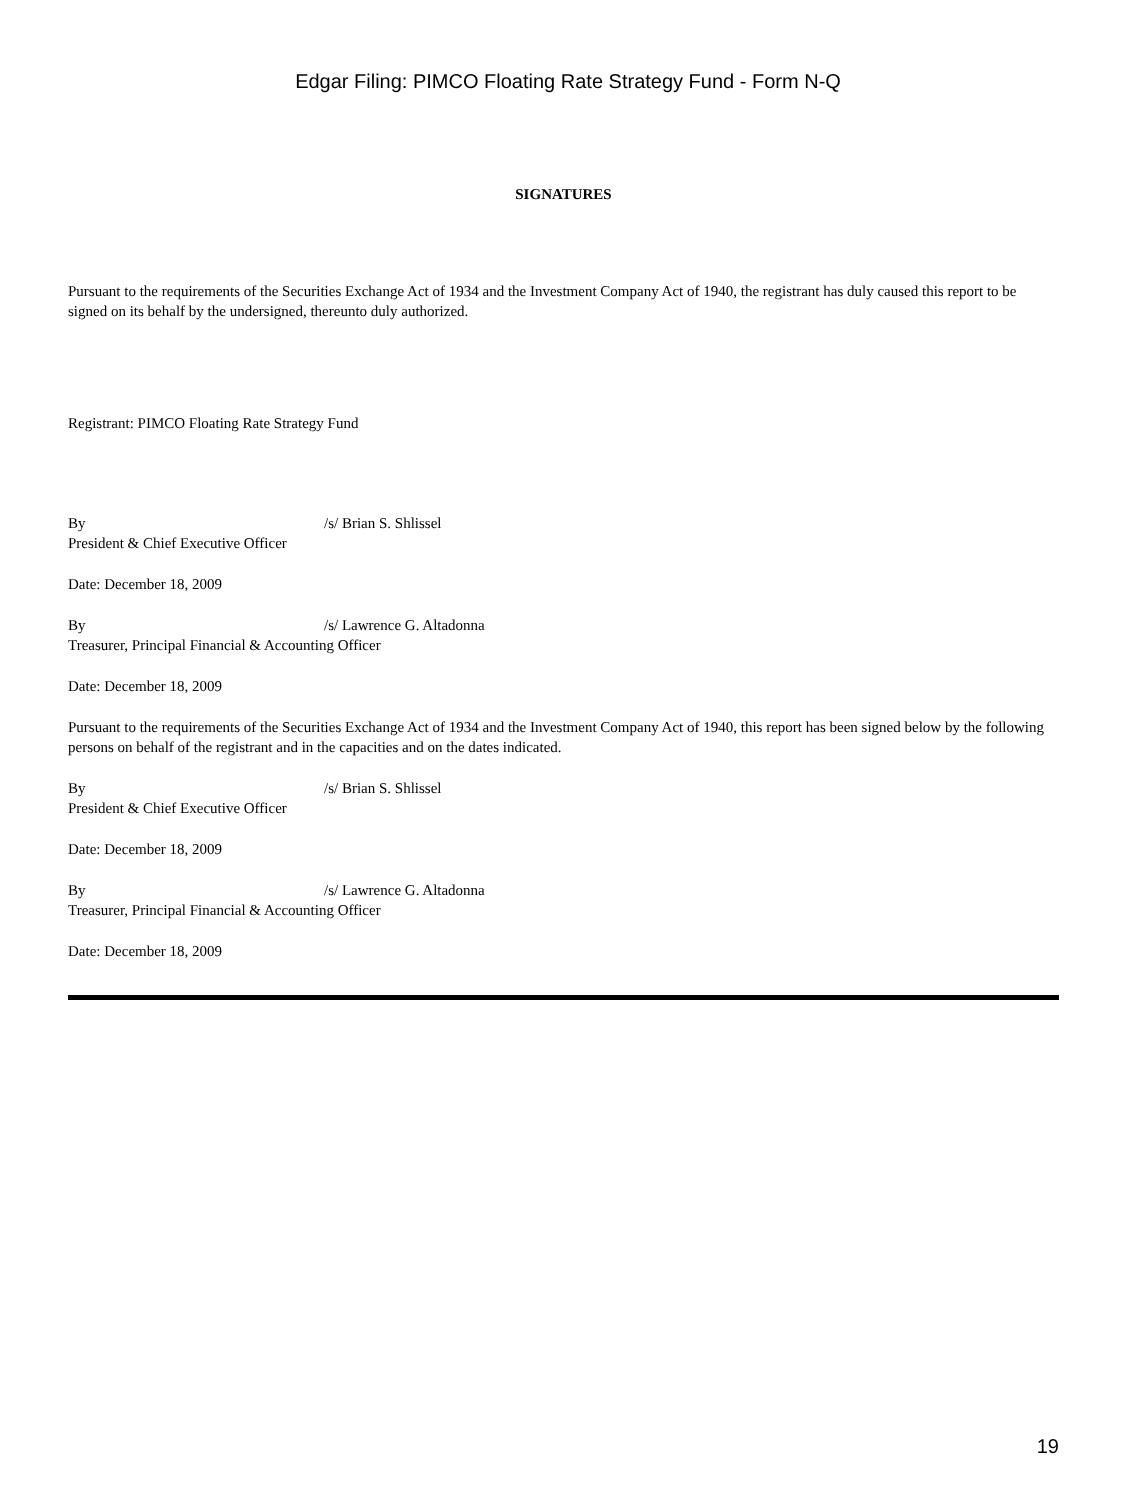Edgar Filing: PIMCO Floating Rate Strategy Fund - Form N-Q
SIGNATURES
Pursuant to the requirements of the Securities Exchange Act of 1934 and the Investment Company Act of 1940, the registrant has duly caused this report to be signed on its behalf by the undersigned, thereunto duly authorized.
Registrant: PIMCO Floating Rate Strategy Fund
By /s/ Brian S. Shlissel
President & Chief Executive Officer
Date: December 18, 2009
By /s/ Lawrence G. Altadonna
Treasurer, Principal Financial & Accounting Officer
Date: December 18, 2009
Pursuant to the requirements of the Securities Exchange Act of 1934 and the Investment Company Act of 1940, this report has been signed below by the following persons on behalf of the registrant and in the capacities and on the dates indicated.
By /s/ Brian S. Shlissel
President & Chief Executive Officer
Date: December 18, 2009
By /s/ Lawrence G. Altadonna
Treasurer, Principal Financial & Accounting Officer
Date: December 18, 2009
19